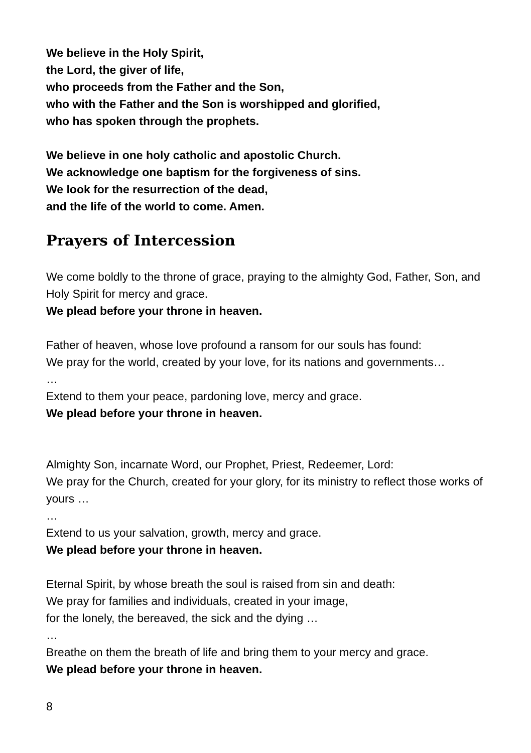We believe in the Holy Spirit,
the Lord, the giver of life,
who proceeds from the Father and the Son,
who with the Father and the Son is worshipped and glorified,
who has spoken through the prophets.
We believe in one holy catholic and apostolic Church.
We acknowledge one baptism for the forgiveness of sins.
We look for the resurrection of the dead,
and the life of the world to come. Amen.
Prayers of Intercession
We come boldly to the throne of grace, praying to the almighty God, Father, Son, and Holy Spirit for mercy and grace.
We plead before your throne in heaven.
Father of heaven, whose love profound a ransom for our souls has found:
We pray for the world, created by your love, for its nations and governments…
…
Extend to them your peace, pardoning love, mercy and grace.
We plead before your throne in heaven.
Almighty Son, incarnate Word, our Prophet, Priest, Redeemer, Lord:
We pray for the Church, created for your glory, for its ministry to reflect those works of yours …
…
Extend to us your salvation, growth, mercy and grace.
We plead before your throne in heaven.
Eternal Spirit, by whose breath the soul is raised from sin and death:
We pray for families and individuals, created in your image,
for the lonely, the bereaved, the sick and the dying …
…
Breathe on them the breath of life and bring them to your mercy and grace.
We plead before your throne in heaven.
8